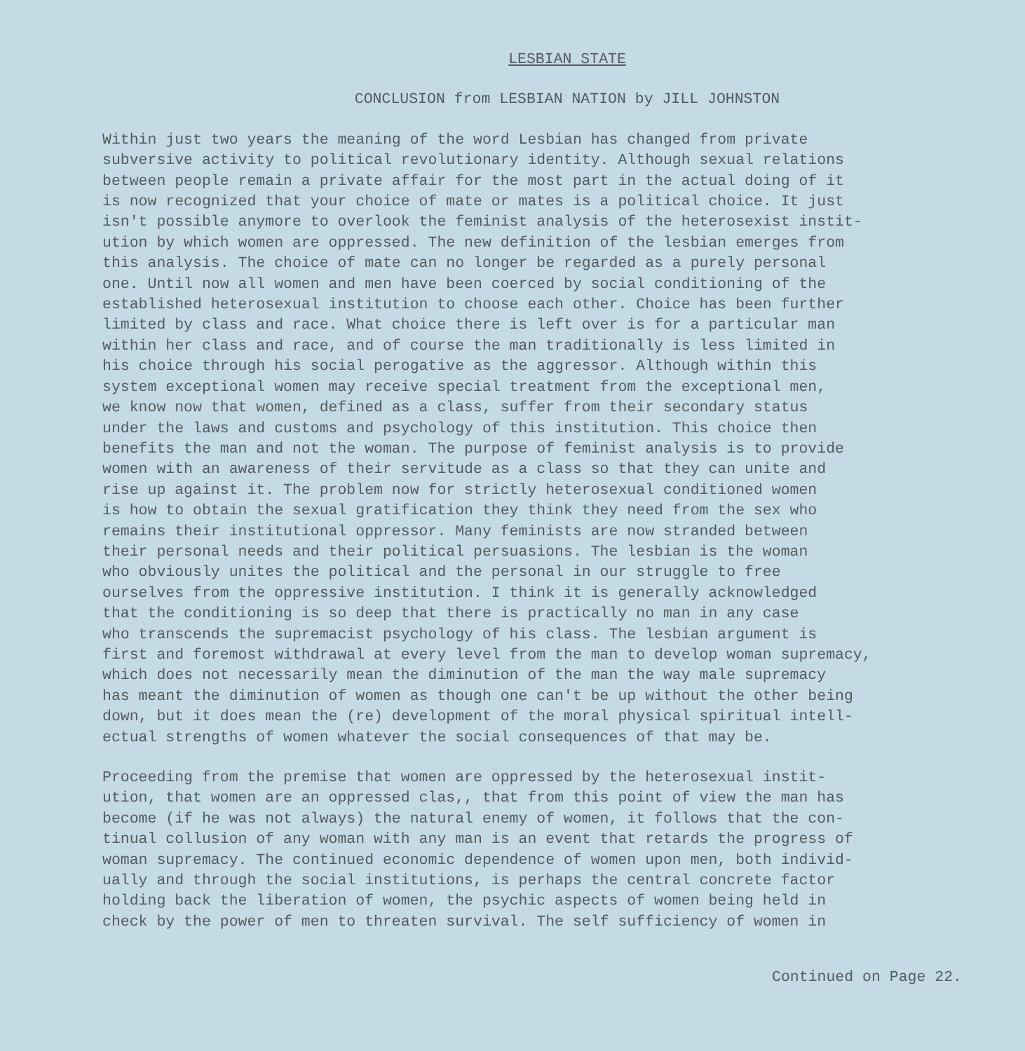LESBIAN STATE
CONCLUSION from LESBIAN NATION by JILL JOHNSTON
Within just two years the meaning of the word Lesbian has changed from private subversive activity to political revolutionary identity. Although sexual relations between people remain a private affair for the most part in the actual doing of it is now recognized that your choice of mate or mates is a political choice. It just isn't possible anymore to overlook the feminist analysis of the heterosexist instit- ution by which women are oppressed. The new definition of the lesbian emerges from this analysis. The choice of mate can no longer be regarded as a purely personal one. Until now all women and men have been coerced by social conditioning of the established heterosexual institution to choose each other. Choice has been further limited by class and race. What choice there is left over is for a particular man within her class and race, and of course the man traditionally is less limited in his choice through his social perogative as the aggressor. Although within this system exceptional women may receive special treatment from the exceptional men, we know now that women, defined as a class, suffer from their secondary status under the laws and customs and psychology of this institution. This choice then benefits the man and not the woman. The purpose of feminist analysis is to provide women with an awareness of their servitude as a class so that they can unite and rise up against it. The problem now for strictly heterosexual conditioned women is how to obtain the sexual gratification they think they need from the sex who remains their institutional oppressor. Many feminists are now stranded between their personal needs and their political persuasions. The lesbian is the woman who obviously unites the political and the personal in our struggle to free ourselves from the oppressive institution. I think it is generally acknowledged that the conditioning is so deep that there is practically no man in any case who transcends the supremacist psychology of his class. The lesbian argument is first and foremost withdrawal at every level from the man to develop woman supremacy, which does not necessarily mean the diminution of the man the way male supremacy has meant the diminution of women as though one can't be up without the other being down, but it does mean the (re) development of the moral physical spiritual intell- ectual strengths of women whatever the social consequences of that may be.
Proceeding from the premise that women are oppressed by the heterosexual instit- ution, that women are an oppressed clas,, that from this point of view the man has become (if he was not always) the natural enemy of women, it follows that the con- tinual collusion of any woman with any man is an event that retards the progress of woman supremacy. The continued economic dependence of women upon men, both individ- ually and through the social institutions, is perhaps the central concrete factor holding back the liberation of women, the psychic aspects of women being held in check by the power of men to threaten survival. The self sufficiency of women in
Continued on Page 22.